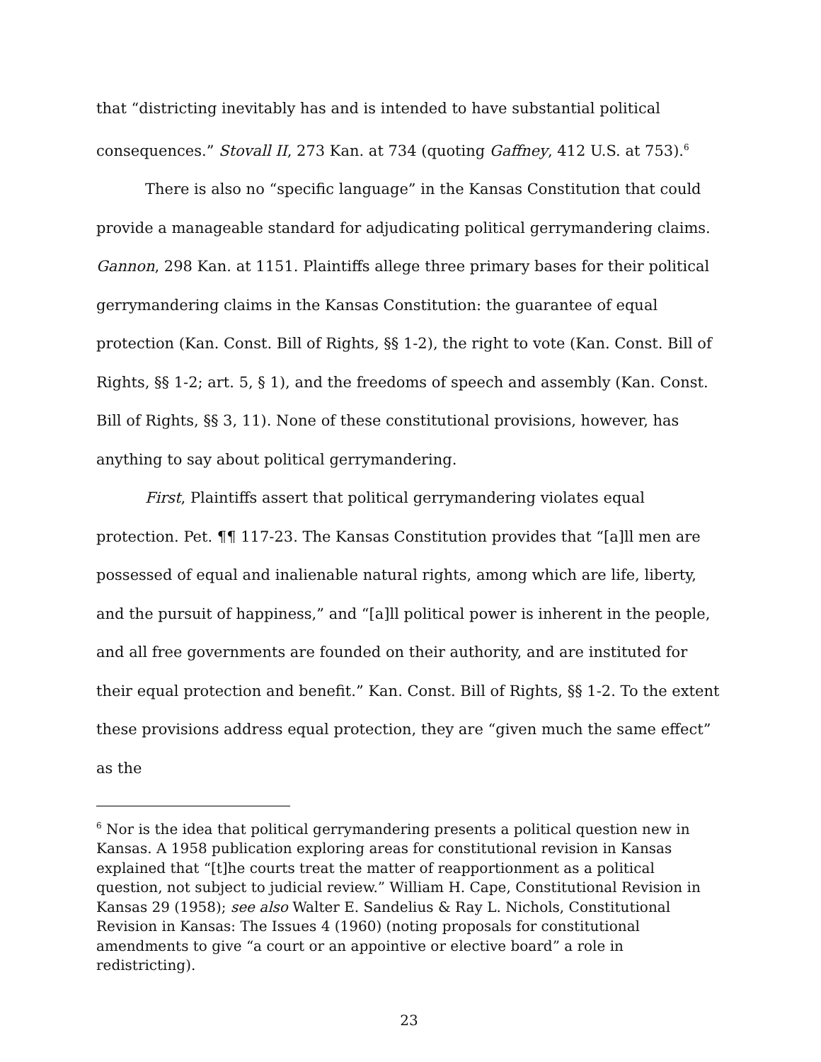that “districting inevitably has and is intended to have substantial political consequences.” Stovall II, 273 Kan. at 734 (quoting Gaffney, 412 U.S. at 753).<sup>6</sup>
There is also no “specific language” in the Kansas Constitution that could provide a manageable standard for adjudicating political gerrymandering claims. Gannon, 298 Kan. at 1151. Plaintiffs allege three primary bases for their political gerrymandering claims in the Kansas Constitution: the guarantee of equal protection (Kan. Const. Bill of Rights, §§ 1-2), the right to vote (Kan. Const. Bill of Rights, §§ 1-2; art. 5, § 1), and the freedoms of speech and assembly (Kan. Const. Bill of Rights, §§ 3, 11). None of these constitutional provisions, however, has anything to say about political gerrymandering.
First, Plaintiffs assert that political gerrymandering violates equal protection. Pet. ¶¶ 117-23. The Kansas Constitution provides that “[a]ll men are possessed of equal and inalienable natural rights, among which are life, liberty, and the pursuit of happiness,” and “[a]ll political power is inherent in the people, and all free governments are founded on their authority, and are instituted for their equal protection and benefit.” Kan. Const. Bill of Rights, §§ 1-2. To the extent these provisions address equal protection, they are “given much the same effect” as the
<sup>6</sup> Nor is the idea that political gerrymandering presents a political question new in Kansas. A 1958 publication exploring areas for constitutional revision in Kansas explained that “[t]he courts treat the matter of reapportionment as a political question, not subject to judicial review.” William H. Cape, Constitutional Revision in Kansas 29 (1958); see also Walter E. Sandelius & Ray L. Nichols, Constitutional Revision in Kansas: The Issues 4 (1960) (noting proposals for constitutional amendments to give “a court or an appointive or elective board” a role in redistricting).
23